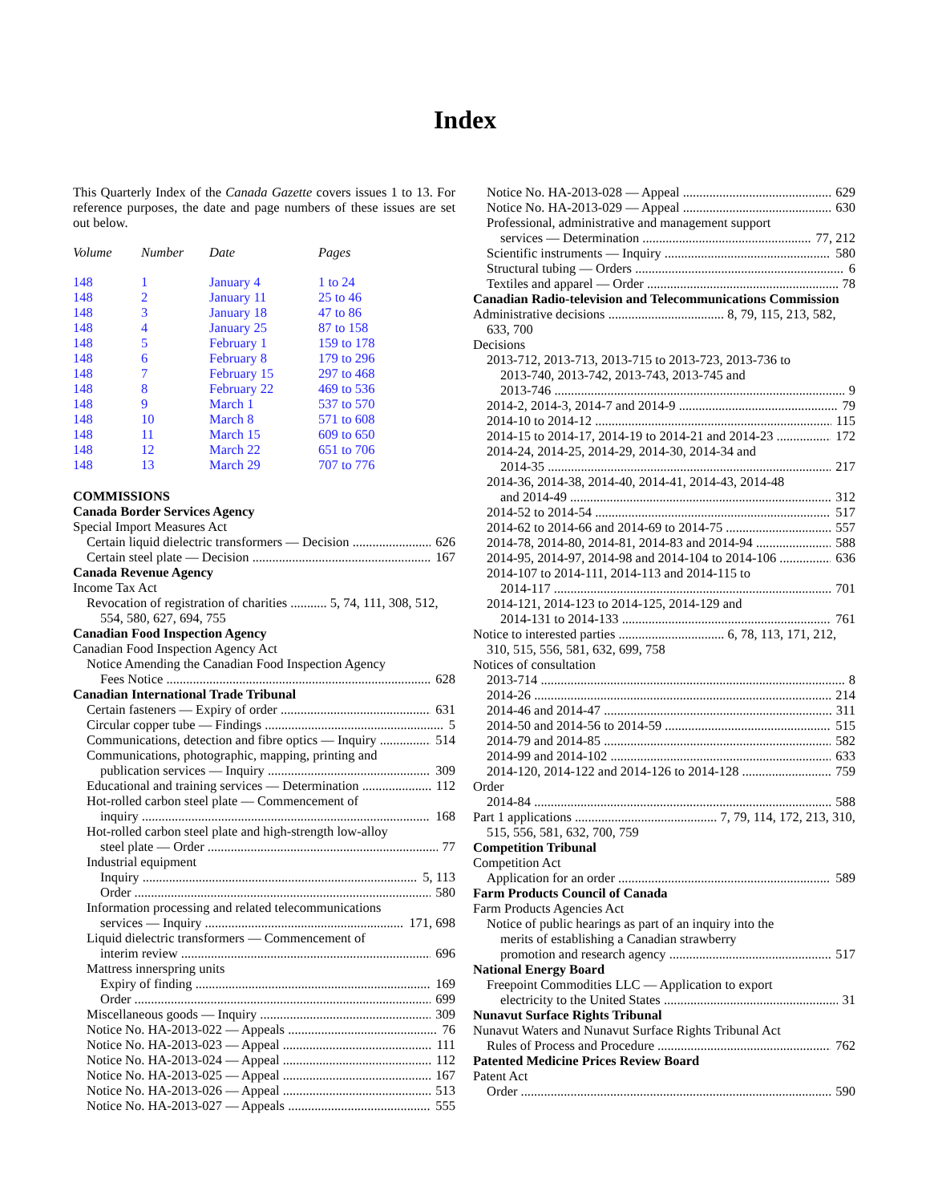Index
This Quarterly Index of the Canada Gazette covers issues 1 to 13. For reference purposes, the date and page numbers of these issues are set out below.
| Volume | Number | Date | Pages |
| --- | --- | --- | --- |
| 148 | 1 | January 4 | 1 to 24 |
| 148 | 2 | January 11 | 25 to 46 |
| 148 | 3 | January 18 | 47 to 86 |
| 148 | 4 | January 25 | 87 to 158 |
| 148 | 5 | February 1 | 159 to 178 |
| 148 | 6 | February 8 | 179 to 296 |
| 148 | 7 | February 15 | 297 to 468 |
| 148 | 8 | February 22 | 469 to 536 |
| 148 | 9 | March 1 | 537 to 570 |
| 148 | 10 | March 8 | 571 to 608 |
| 148 | 11 | March 15 | 609 to 650 |
| 148 | 12 | March 22 | 651 to 706 |
| 148 | 13 | March 29 | 707 to 776 |
COMMISSIONS
Canada Border Services Agency
Special Import Measures Act
Certain liquid dielectric transformers — Decision 626
Certain steel plate — Decision 167
Canada Revenue Agency
Income Tax Act
Revocation of registration of charities ........... 5, 74, 111, 308, 512, 554, 580, 627, 694, 755
Canadian Food Inspection Agency
Canadian Food Inspection Agency Act
Notice Amending the Canadian Food Inspection Agency
Fees Notice 628
Canadian International Trade Tribunal
Certain fasteners — Expiry of order 631
Circular copper tube — Findings 5
Communications, detection and fibre optics — Inquiry 514
Communications, photographic, mapping, printing and
publication services — Inquiry 309
Educational and training services — Determination 112
Hot-rolled carbon steel plate — Commencement of
inquiry 168
Hot-rolled carbon steel plate and high-strength low-alloy
steel plate — Order 77
Industrial equipment
Inquiry 5, 113
Order 580
Information processing and related telecommunications
services — Inquiry 171, 698
Liquid dielectric transformers — Commencement of
interim review 696
Mattress innerspring units
Expiry of finding 169
Order 699
Miscellaneous goods — Inquiry 309
Notice No. HA-2013-022 — Appeals 76
Notice No. HA-2013-023 — Appeal 111
Notice No. HA-2013-024 — Appeal 112
Notice No. HA-2013-025 — Appeal 167
Notice No. HA-2013-026 — Appeal 513
Notice No. HA-2013-027 — Appeals 555
Notice No. HA-2013-028 — Appeal 629
Notice No. HA-2013-029 — Appeal 630
Professional, administrative and management support
services — Determination 77, 212
Scientific instruments — Inquiry 580
Structural tubing — Orders 6
Textiles and apparel — Order 78
Canadian Radio-television and Telecommunications Commission
Administrative decisions ................................... 8, 79, 115, 213, 582, 633, 700
Decisions
2013-712, 2013-713, 2013-715 to 2013-723, 2013-736 to
2013-740, 2013-742, 2013-743, 2013-745 and
2013-746 9
2014-2, 2014-3, 2014-7 and 2014-9 79
2014-10 to 2014-12 115
2014-15 to 2014-17, 2014-19 to 2014-21 and 2014-23 172
2014-24, 2014-25, 2014-29, 2014-30, 2014-34 and
2014-35 217
2014-36, 2014-38, 2014-40, 2014-41, 2014-43, 2014-48
and 2014-49 312
2014-52 to 2014-54 517
2014-62 to 2014-66 and 2014-69 to 2014-75 557
2014-78, 2014-80, 2014-81, 2014-83 and 2014-94 588
2014-95, 2014-97, 2014-98 and 2014-104 to 2014-106 636
2014-107 to 2014-111, 2014-113 and 2014-115 to
2014-117 701
2014-121, 2014-123 to 2014-125, 2014-129 and
2014-131 to 2014-133 761
Notice to interested parties ................................ 6, 78, 113, 171, 212, 310, 515, 556, 581, 632, 699, 758
Notices of consultation
2013-714 8
2014-26 214
2014-46 and 2014-47 311
2014-50 and 2014-56 to 2014-59 515
2014-79 and 2014-85 582
2014-99 and 2014-102 633
2014-120, 2014-122 and 2014-126 to 2014-128 759
Order
2014-84 588
Part 1 applications ........................................... 7, 79, 114, 172, 213, 310, 515, 556, 581, 632, 700, 759
Competition Tribunal
Competition Act
Application for an order 589
Farm Products Council of Canada
Farm Products Agencies Act
Notice of public hearings as part of an inquiry into the
merits of establishing a Canadian strawberry
promotion and research agency 517
National Energy Board
Freepoint Commodities LLC — Application to export
electricity to the United States 31
Nunavut Surface Rights Tribunal
Nunavut Waters and Nunavut Surface Rights Tribunal Act
Rules of Process and Procedure 762
Patented Medicine Prices Review Board
Patent Act
Order 590